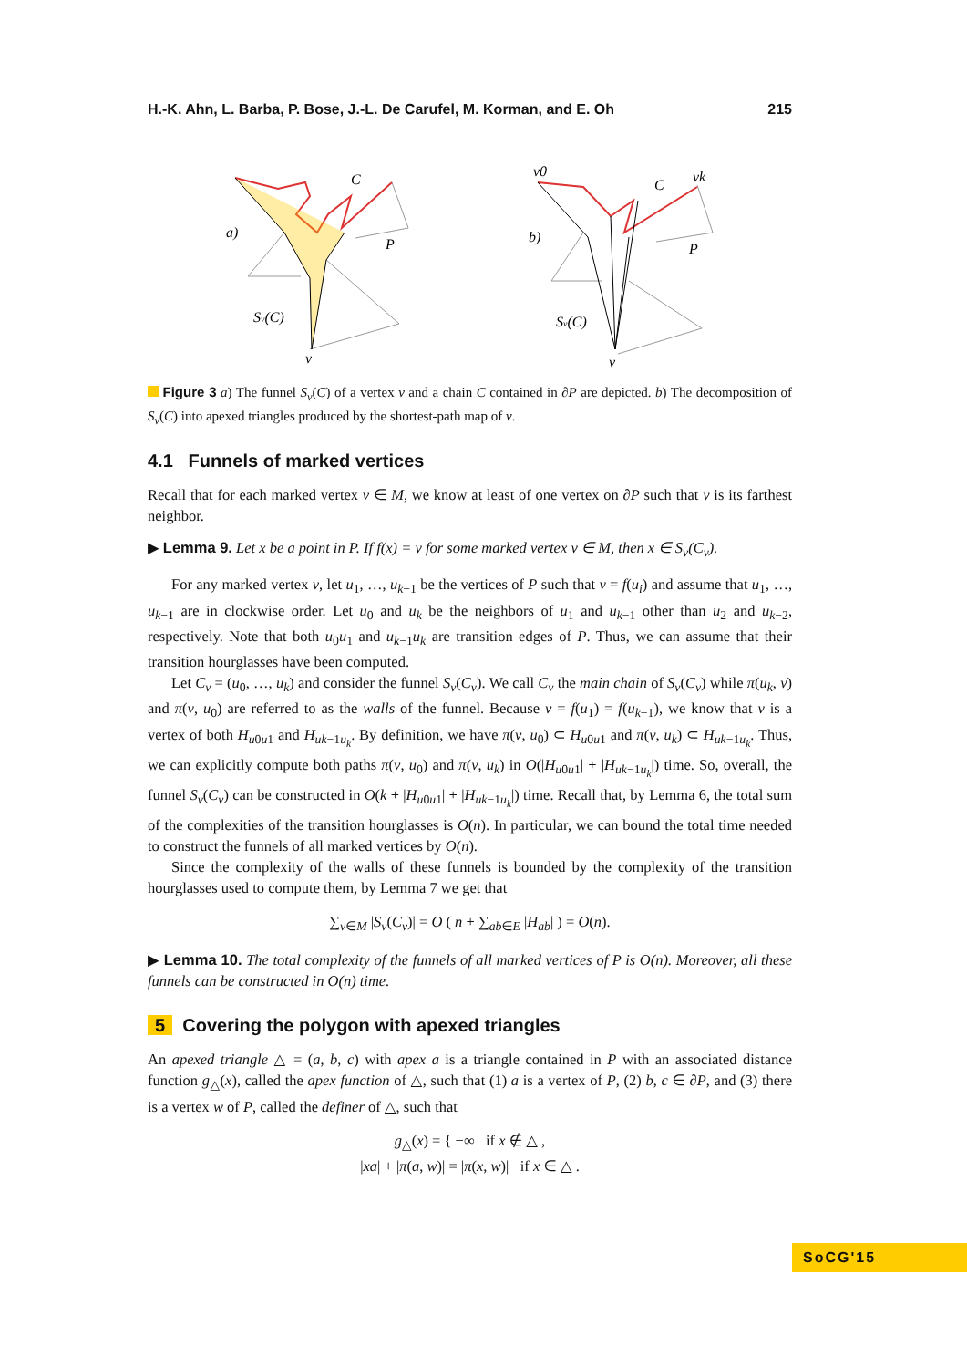H.-K. Ahn, L. Barba, P. Bose, J.-L. De Carufel, M. Korman, and E. Oh 215
C
a)
P
Sv(C)
v
v0
C
vk
b)
P
Sv(C)
v
Figure 3 a) The funnel S<sub>v</sub>(C) of a vertex v and a chain C contained in ∂P are depicted. b) The decomposition of S<sub>v</sub>(C) into apexed triangles produced by the shortest-path map of v.
4.1 Funnels of marked vertices
Recall that for each marked vertex v ∈ M, we know at least of one vertex on ∂P such that v is its farthest neighbor.
▶ Lemma 9. Let x be a point in P. If f(x) = v for some marked vertex v ∈ M, then x ∈ S<sub>v</sub>(C<sub>v</sub>).
For any marked vertex v, let u<sub>1</sub>, …, u<sub>k−1</sub> be the vertices of P such that v = f(u<sub>i</sub>) and assume that u<sub>1</sub>, …, u<sub>k−1</sub> are in clockwise order. Let u<sub>0</sub> and u<sub>k</sub> be the neighbors of u<sub>1</sub> and u<sub>k−1</sub> other than u<sub>2</sub> and u<sub>k−2</sub>, respectively. Note that both u<sub>0</sub>u<sub>1</sub> and u<sub>k−1</sub>u<sub>k</sub> are transition edges of P. Thus, we can assume that their transition hourglasses have been computed.
Let C<sub>v</sub> = (u<sub>0</sub>, …, u<sub>k</sub>) and consider the funnel S<sub>v</sub>(C<sub>v</sub>). We call C<sub>v</sub> the main chain of S<sub>v</sub>(C<sub>v</sub>) while π(u<sub>k</sub>, v) and π(v, u<sub>0</sub>) are referred to as the walls of the funnel. Because v = f(u<sub>1</sub>) = f(u<sub>k−1</sub>), we know that v is a vertex of both H<sub>u0u1</sub> and H<sub>uk−1u<sub>k</sub></sub>. By definition, we have π(v, u<sub>0</sub>) ⊂ H<sub>u0u1</sub> and π(v, u<sub>k</sub>) ⊂ H<sub>uk−1u<sub>k</sub></sub>. Thus, we can explicitly compute both paths π(v, u<sub>0</sub>) and π(v, u<sub>k</sub>) in O(|H<sub>u0u1</sub>| + |H<sub>uk−1u<sub>k</sub></sub>|) time. So, overall, the funnel S<sub>v</sub>(C<sub>v</sub>) can be constructed in O(k + |H<sub>u0u1</sub>| + |H<sub>uk−1u<sub>k</sub></sub>|) time. Recall that, by Lemma 6, the total sum of the complexities of the transition hourglasses is O(n). In particular, we can bound the total time needed to construct the funnels of all marked vertices by O(n).
Since the complexity of the walls of these funnels is bounded by the complexity of the transition hourglasses used to compute them, by Lemma 7 we get that
∑<sub>v∈M</sub> |S<sub>v</sub>(C<sub>v</sub>)| = O ( n + ∑<sub>ab∈E</sub> |H<sub>ab</sub>| ) = O(n).
▶ Lemma 10. The total complexity of the funnels of all marked vertices of P is O(n). Moreover, all these funnels can be constructed in O(n) time.
5 Covering the polygon with apexed triangles
An apexed triangle △ = (a, b, c) with apex a is a triangle contained in P with an associated distance function g<sub>△</sub>(x), called the apex function of △, such that (1) a is a vertex of P, (2) b, c ∈ ∂P, and (3) there is a vertex w of P, called the definer of △, such that
g<sub>△</sub>(x) = { −∞ if x ∉ △ ,
|xa| + |π(a, w)| = |π(x, w)| if x ∈ △ .
SoCG'15